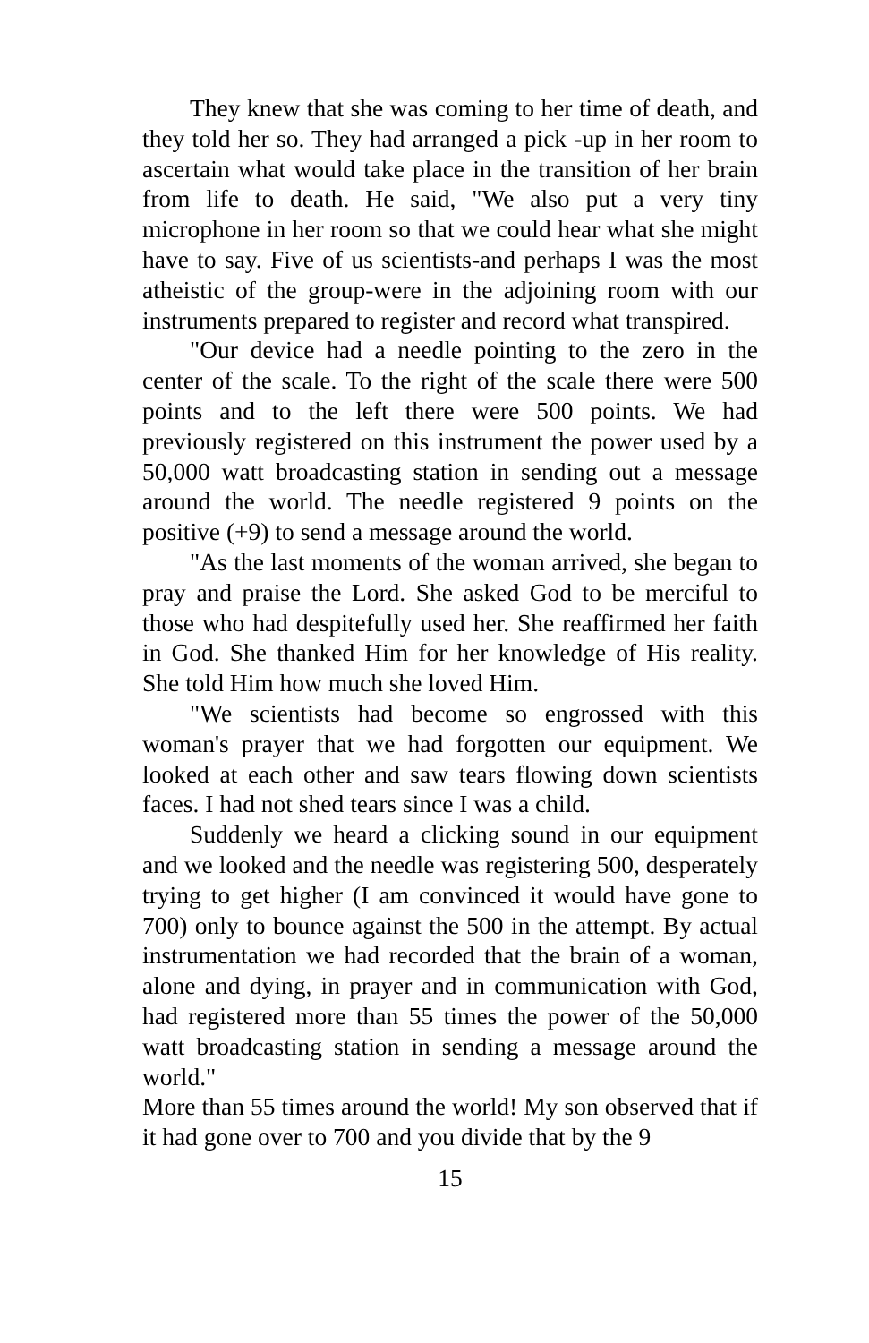They knew that she was coming to her time of death, and they told her so. They had arranged a pick -up in her room to ascertain what would take place in the transition of her brain from life to death. He said, "We also put a very tiny microphone in her room so that we could hear what she might have to say. Five of us scientists-and perhaps I was the most atheistic of the group-were in the adjoining room with our instruments prepared to register and record what transpired.
"Our device had a needle pointing to the zero in the center of the scale. To the right of the scale there were 500 points and to the left there were 500 points. We had previously registered on this instrument the power used by a 50,000 watt broadcasting station in sending out a message around the world. The needle registered 9 points on the positive (+9) to send a message around the world.
"As the last moments of the woman arrived, she began to pray and praise the Lord. She asked God to be merciful to those who had despitefully used her. She reaffirmed her faith in God. She thanked Him for her knowledge of His reality. She told Him how much she loved Him.
"We scientists had become so engrossed with this woman's prayer that we had forgotten our equipment. We looked at each other and saw tears flowing down scientists faces. I had not shed tears since I was a child.
Suddenly we heard a clicking sound in our equipment and we looked and the needle was registering 500, desperately trying to get higher (I am convinced it would have gone to 700) only to bounce against the 500 in the attempt. By actual instrumentation we had recorded that the brain of a woman, alone and dying, in prayer and in communication with God, had registered more than 55 times the power of the 50,000 watt broadcasting station in sending a message around the world."
More than 55 times around the world! My son observed that if it had gone over to 700 and you divide that by the 9
15